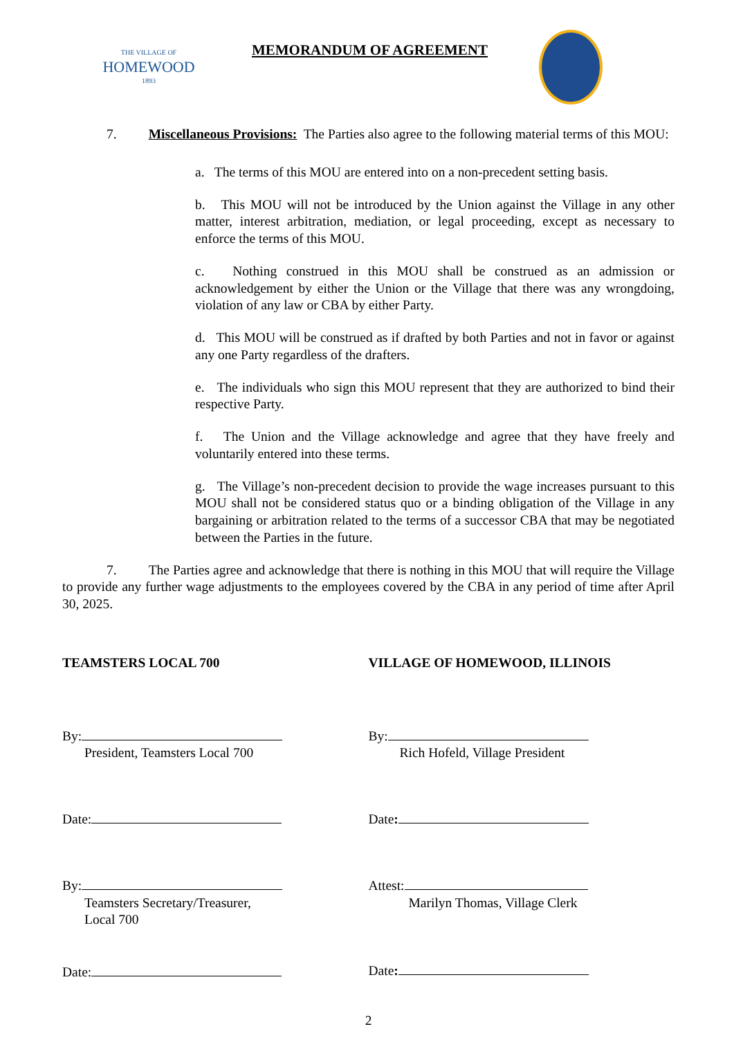THE VILLAGE OF
HOMEWOOD
1893
MEMORANDUM OF AGREEMENT
7. Miscellaneous Provisions: The Parties also agree to the following material terms of this MOU:
a. The terms of this MOU are entered into on a non-precedent setting basis.
b. This MOU will not be introduced by the Union against the Village in any other matter, interest arbitration, mediation, or legal proceeding, except as necessary to enforce the terms of this MOU.
c. Nothing construed in this MOU shall be construed as an admission or acknowledgement by either the Union or the Village that there was any wrongdoing, violation of any law or CBA by either Party.
d. This MOU will be construed as if drafted by both Parties and not in favor or against any one Party regardless of the drafters.
e. The individuals who sign this MOU represent that they are authorized to bind their respective Party.
f. The Union and the Village acknowledge and agree that they have freely and voluntarily entered into these terms.
g. The Village’s non-precedent decision to provide the wage increases pursuant to this MOU shall not be considered status quo or a binding obligation of the Village in any bargaining or arbitration related to the terms of a successor CBA that may be negotiated between the Parties in the future.
7. The Parties agree and acknowledge that there is nothing in this MOU that will require the Village to provide any further wage adjustments to the employees covered by the CBA in any period of time after April 30, 2025.
TEAMSTERS LOCAL 700
By:
President, Teamsters Local 700
Date:
By:
Teamsters Secretary/Treasurer,
Local 700
Date:
VILLAGE OF HOMEWOOD, ILLINOIS
By:
Rich Hofeld, Village President
Date:
Attest:
Marilyn Thomas, Village Clerk
Date:
2